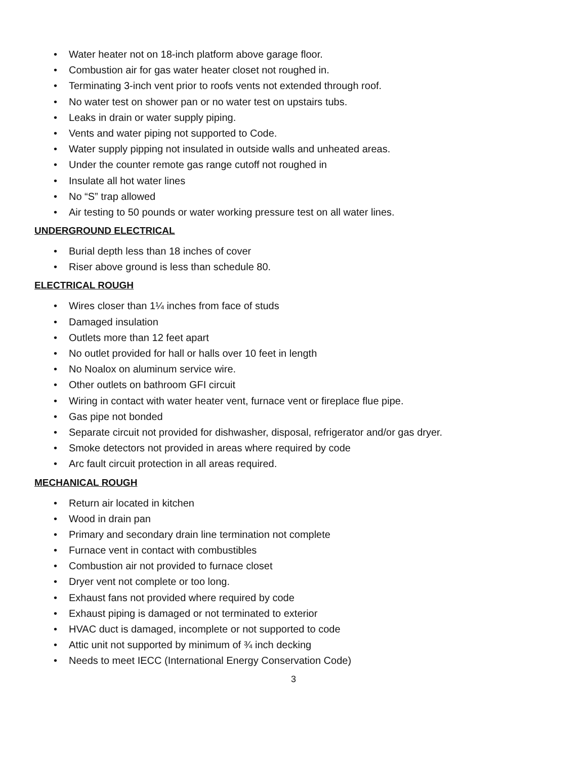• Water heater not on 18-inch platform above garage floor.
• Combustion air for gas water heater closet not roughed in.
• Terminating 3-inch vent prior to roofs vents not extended through roof.
• No water test on shower pan or no water test on upstairs tubs.
• Leaks in drain or water supply piping.
• Vents and water piping not supported to Code.
• Water supply pipping not insulated in outside walls and unheated areas.
• Under the counter remote gas range cutoff not roughed in
• Insulate all hot water lines
• No “S” trap allowed
• Air testing to 50 pounds or water working pressure test on all water lines.
UNDERGROUND ELECTRICAL
• Burial depth less than 18 inches of cover
• Riser above ground is less than schedule 80.
ELECTRICAL ROUGH
• Wires closer than 1¼ inches from face of studs
• Damaged insulation
• Outlets more than 12 feet apart
• No outlet provided for hall or halls over 10 feet in length
• No Noalox on aluminum service wire.
• Other outlets on bathroom GFI circuit
• Wiring in contact with water heater vent, furnace vent or fireplace flue pipe.
• Gas pipe not bonded
• Separate circuit not provided for dishwasher, disposal, refrigerator and/or gas dryer.
• Smoke detectors not provided in areas where required by code
• Arc fault circuit protection in all areas required.
MECHANICAL ROUGH
• Return air located in kitchen
• Wood in drain pan
• Primary and secondary drain line termination not complete
• Furnace vent in contact with combustibles
• Combustion air not provided to furnace closet
• Dryer vent not complete or too long.
• Exhaust fans not provided where required by code
• Exhaust piping is damaged or not terminated to exterior
• HVAC duct is damaged, incomplete or not supported to code
• Attic unit not supported by minimum of ¾ inch decking
• Needs to meet IECC (International Energy Conservation Code)
3